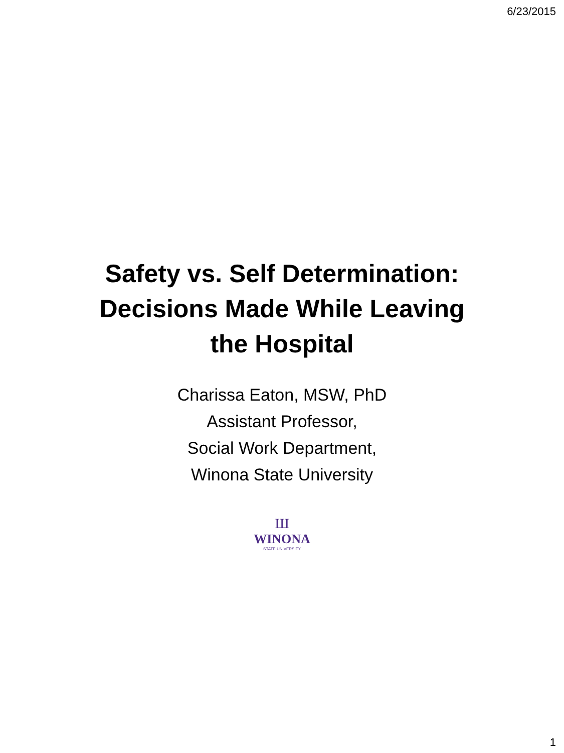6/23/2015
Safety vs. Self Determination: Decisions Made While Leaving the Hospital
Charissa Eaton, MSW, PhD
Assistant Professor,
Social Work Department,
Winona State University
Ш
WINONA
STATE UNIVERSITY
1